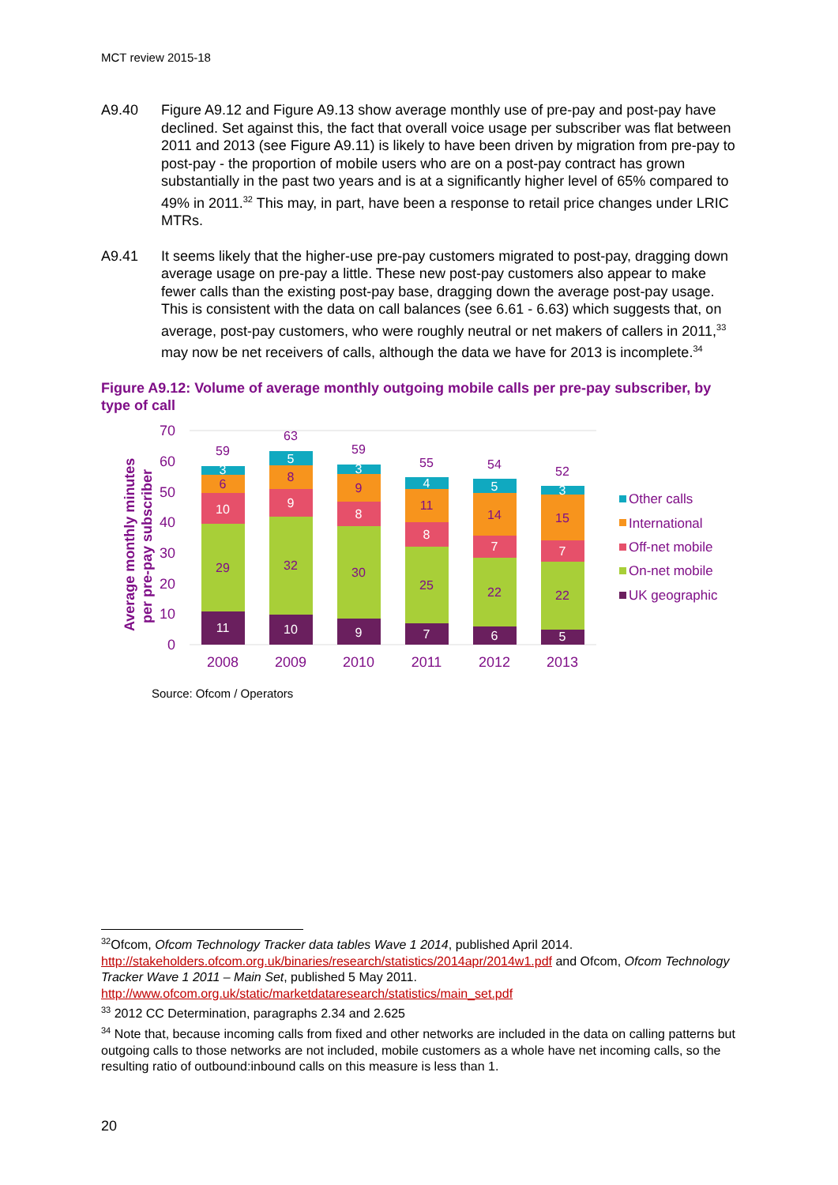MCT review 2015-18
A9.40 Figure A9.12 and Figure A9.13 show average monthly use of pre-pay and post-pay have declined. Set against this, the fact that overall voice usage per subscriber was flat between 2011 and 2013 (see Figure A9.11) is likely to have been driven by migration from pre-pay to post-pay - the proportion of mobile users who are on a post-pay contract has grown substantially in the past two years and is at a significantly higher level of 65% compared to 49% in 2011.<sup>32</sup> This may, in part, have been a response to retail price changes under LRIC MTRs.
A9.41 It seems likely that the higher-use pre-pay customers migrated to post-pay, dragging down average usage on pre-pay a little. These new post-pay customers also appear to make fewer calls than the existing post-pay base, dragging down the average post-pay usage. This is consistent with the data on call balances (see 6.61 - 6.63) which suggests that, on average, post-pay customers, who were roughly neutral or net makers of callers in 2011,<sup>33</sup> may now be net receivers of calls, although the data we have for 2013 is incomplete.<sup>34</sup>
Figure A9.12: Volume of average monthly outgoing mobile calls per pre-pay subscriber, by type of call
Average monthly minutes
per pre-pay subscriber
0
10
20
30
40
50
60
70
59
63
59
55
54
52
11
29
10
6
3
10
32
9
8
5
9
30
8
9
3
7
25
8
11
4
6
22
7
14
5
5
22
7
15
3
2008
2009
2010
2011
2012
2013
Other calls
International
Off-net mobile
On-net mobile
UK geographic
Source: Ofcom / Operators
<sup>32</sup> Ofcom, Ofcom Technology Tracker data tables Wave 1 2014, published April 2014. http://stakeholders.ofcom.org.uk/binaries/research/statistics/2014apr/2014w1.pdf and Ofcom, Ofcom Technology Tracker Wave 1 2011 – Main Set, published 5 May 2011. http://www.ofcom.org.uk/static/marketdataresearch/statistics/main_set.pdf
<sup>33</sup> 2012 CC Determination, paragraphs 2.34 and 2.625
<sup>34</sup> Note that, because incoming calls from fixed and other networks are included in the data on calling patterns but outgoing calls to those networks are not included, mobile customers as a whole have net incoming calls, so the resulting ratio of outbound:inbound calls on this measure is less than 1.
20